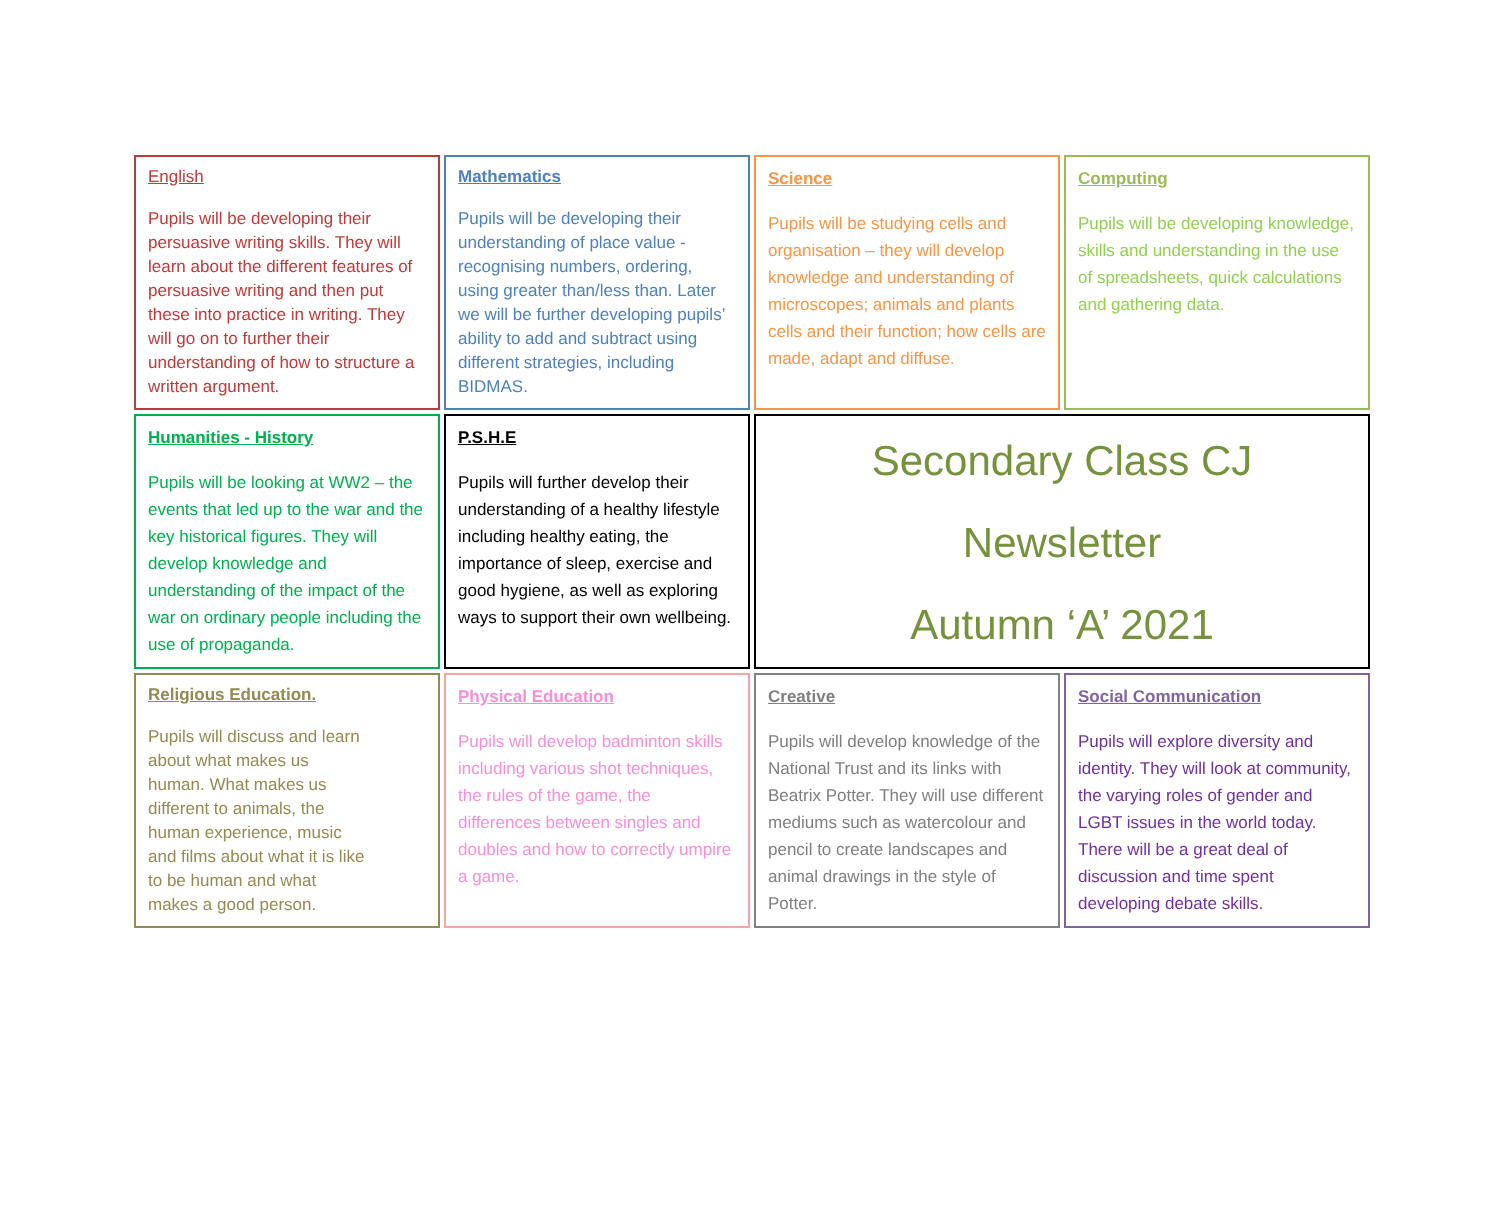English
Pupils will be developing their persuasive writing skills. They will learn about the different features of persuasive writing and then put these into practice in writing. They will go on to further their understanding of how to structure a written argument.
Mathematics
Pupils will be developing their understanding of place value - recognising numbers, ordering, using greater than/less than. Later we will be further developing pupils’ ability to add and subtract using different strategies, including BIDMAS.
Science
Pupils will be studying cells and organisation – they will develop knowledge and understanding of microscopes; animals and plants cells and their function; how cells are made, adapt and diffuse.
Computing
Pupils will be developing knowledge, skills and understanding in the use of spreadsheets, quick calculations and gathering data.
Humanities - History
Pupils will be looking at WW2 – the events that led up to the war and the key historical figures. They will develop knowledge and understanding of the impact of the war on ordinary people including the use of propaganda.
P.S.H.E
Pupils will further develop their understanding of a healthy lifestyle including healthy eating, the importance of sleep, exercise and good hygiene, as well as exploring ways to support their own wellbeing.
Secondary Class CJ
Newsletter
Autumn ‘A’ 2021
Religious Education.
Pupils will discuss and learn about what makes us human. What makes us different to animals, the human experience, music and films about what it is like to be human and what makes a good person.
Physical Education
Pupils will develop badminton skills including various shot techniques, the rules of the game, the differences between singles and doubles and how to correctly umpire a game.
Creative
Pupils will develop knowledge of the National Trust and its links with Beatrix Potter. They will use different mediums such as watercolour and pencil to create landscapes and animal drawings in the style of Potter.
Social Communication
Pupils will explore diversity and identity. They will look at community, the varying roles of gender and LGBT issues in the world today. There will be a great deal of discussion and time spent developing debate skills.